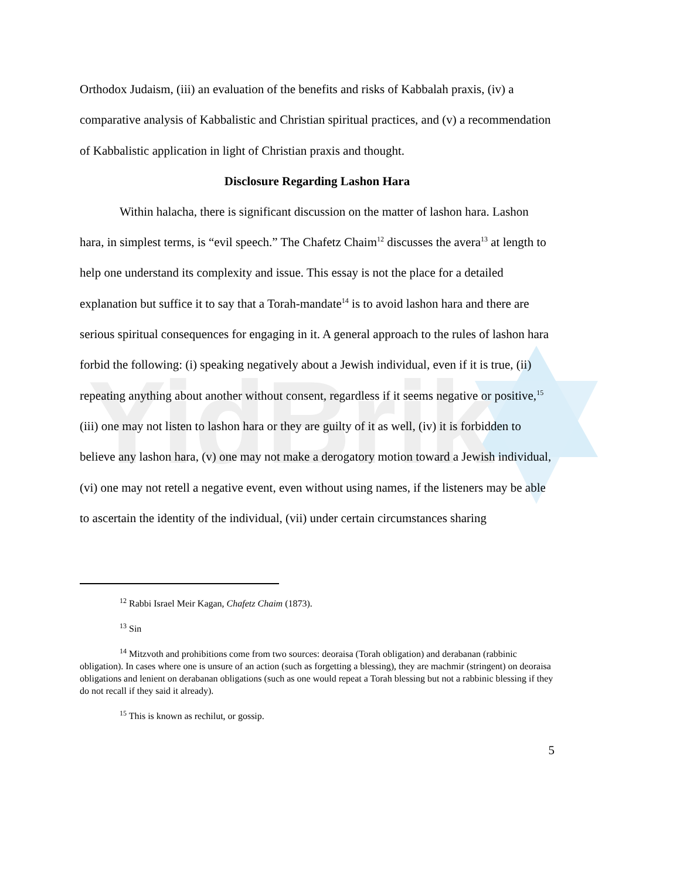YidBrik
Orthodox Judaism, (iii) an evaluation of the benefits and risks of Kabbalah praxis, (iv) a comparative analysis of Kabbalistic and Christian spiritual practices, and (v) a recommendation of Kabbalistic application in light of Christian praxis and thought.
Disclosure Regarding Lashon Hara
Within halacha, there is significant discussion on the matter of lashon hara. Lashon hara, in simplest terms, is “evil speech.” The Chafetz Chaim<sup>12</sup> discusses the avera<sup>13</sup> at length to help one understand its complexity and issue. This essay is not the place for a detailed explanation but suffice it to say that a Torah-mandate<sup>14</sup> is to avoid lashon hara and there are serious spiritual consequences for engaging in it. A general approach to the rules of lashon hara forbid the following: (i) speaking negatively about a Jewish individual, even if it is true, (ii) repeating anything about another without consent, regardless if it seems negative or positive,<sup>15</sup> (iii) one may not listen to lashon hara or they are guilty of it as well, (iv) it is forbidden to believe any lashon hara, (v) one may not make a derogatory motion toward a Jewish individual, (vi) one may not retell a negative event, even without using names, if the listeners may be able to ascertain the identity of the individual, (vii) under certain circumstances sharing
<sup>12</sup> Rabbi Israel Meir Kagan, Chafetz Chaim (1873).
<sup>13</sup> Sin
<sup>14</sup> Mitzvoth and prohibitions come from two sources: deoraisa (Torah obligation) and derabanan (rabbinic obligation). In cases where one is unsure of an action (such as forgetting a blessing), they are machmir (stringent) on deoraisa obligations and lenient on derabanan obligations (such as one would repeat a Torah blessing but not a rabbinic blessing if they do not recall if they said it already).
<sup>15</sup> This is known as rechilut, or gossip.
5